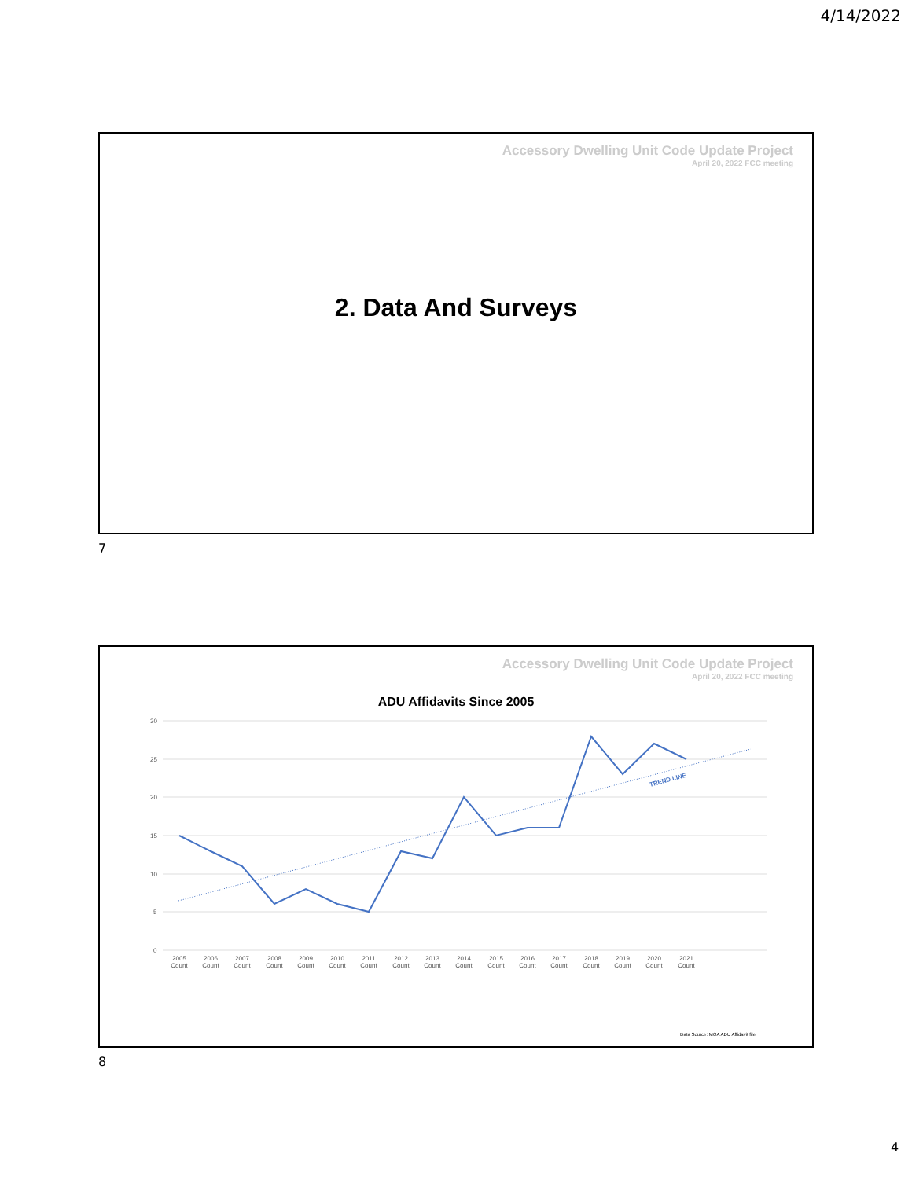4/14/2022
Accessory Dwelling Unit Code Update Project
April 20, 2022 FCC meeting
2. Data And Surveys
7
Accessory Dwelling Unit Code Update Project
April 20, 2022 FCC meeting
ADU Affidavits Since 2005
30
25
20
15
10
5
0
TREND LINE
2005
2006
2007
2008
2009
2010
2011
2012
2013
2014
2015
2016
2017
2018
2019
2020
2021
Count
Count
Count
Count
Count
Count
Count
Count
Count
Count
Count
Count
Count
Count
Count
Count
Count
Data Source: MOA ADU Affidavit file
8
4